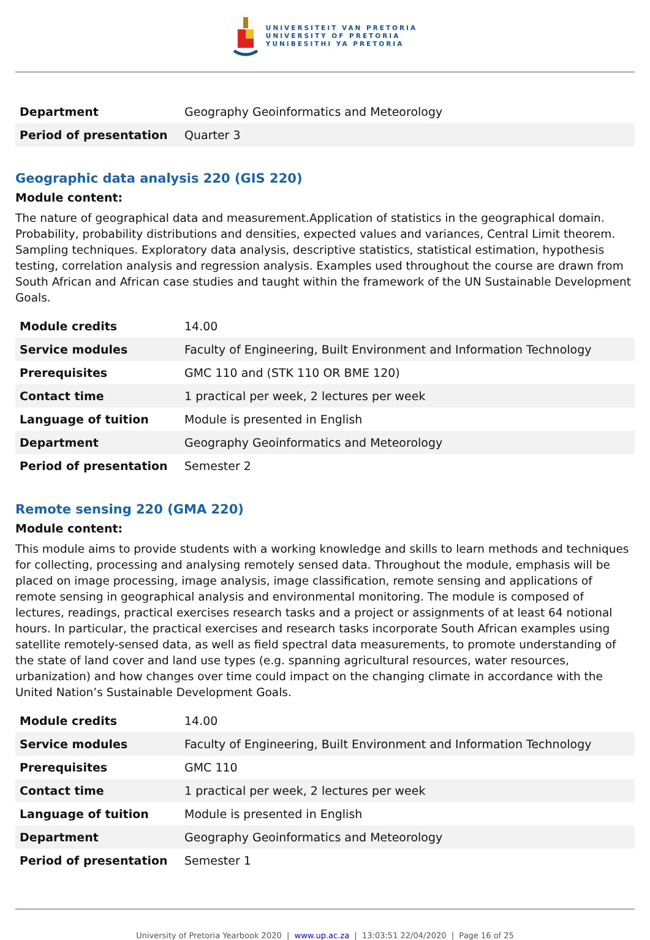UNIVERSITEIT VAN PRETORIA
UNIVERSITY OF PRETORIA
YUNIBESITHI YA PRETORIA
| Department | Geography Geoinformatics and Meteorology |
| Period of presentation | Quarter 3 |
Geographic data analysis 220 (GIS 220)
Module content:
The nature of geographical data and measurement.Application of statistics in the geographical domain. Probability, probability distributions and densities, expected values and variances, Central Limit theorem. Sampling techniques. Exploratory data analysis, descriptive statistics, statistical estimation, hypothesis testing, correlation analysis and regression analysis. Examples used throughout the course are drawn from South African and African case studies and taught within the framework of the UN Sustainable Development Goals.
| Module credits | 14.00 |
| Service modules | Faculty of Engineering, Built Environment and Information Technology |
| Prerequisites | GMC 110 and (STK 110 OR BME 120) |
| Contact time | 1 practical per week, 2 lectures per week |
| Language of tuition | Module is presented in English |
| Department | Geography Geoinformatics and Meteorology |
| Period of presentation | Semester 2 |
Remote sensing 220 (GMA 220)
Module content:
This module aims to provide students with a working knowledge and skills to learn methods and techniques for collecting, processing and analysing remotely sensed data. Throughout the module, emphasis will be placed on image processing, image analysis, image classification, remote sensing and applications of remote sensing in geographical analysis and environmental monitoring. The module is composed of lectures, readings, practical exercises research tasks and a project or assignments of at least 64 notional hours. In particular, the practical exercises and research tasks incorporate South African examples using satellite remotely-sensed data, as well as field spectral data measurements, to promote understanding of the state of land cover and land use types (e.g. spanning agricultural resources, water resources, urbanization) and how changes over time could impact on the changing climate in accordance with the United Nation’s Sustainable Development Goals.
| Module credits | 14.00 |
| Service modules | Faculty of Engineering, Built Environment and Information Technology |
| Prerequisites | GMC 110 |
| Contact time | 1 practical per week, 2 lectures per week |
| Language of tuition | Module is presented in English |
| Department | Geography Geoinformatics and Meteorology |
| Period of presentation | Semester 1 |
University of Pretoria Yearbook 2020 | www.up.ac.za | 13:03:51 22/04/2020 | Page 16 of 25